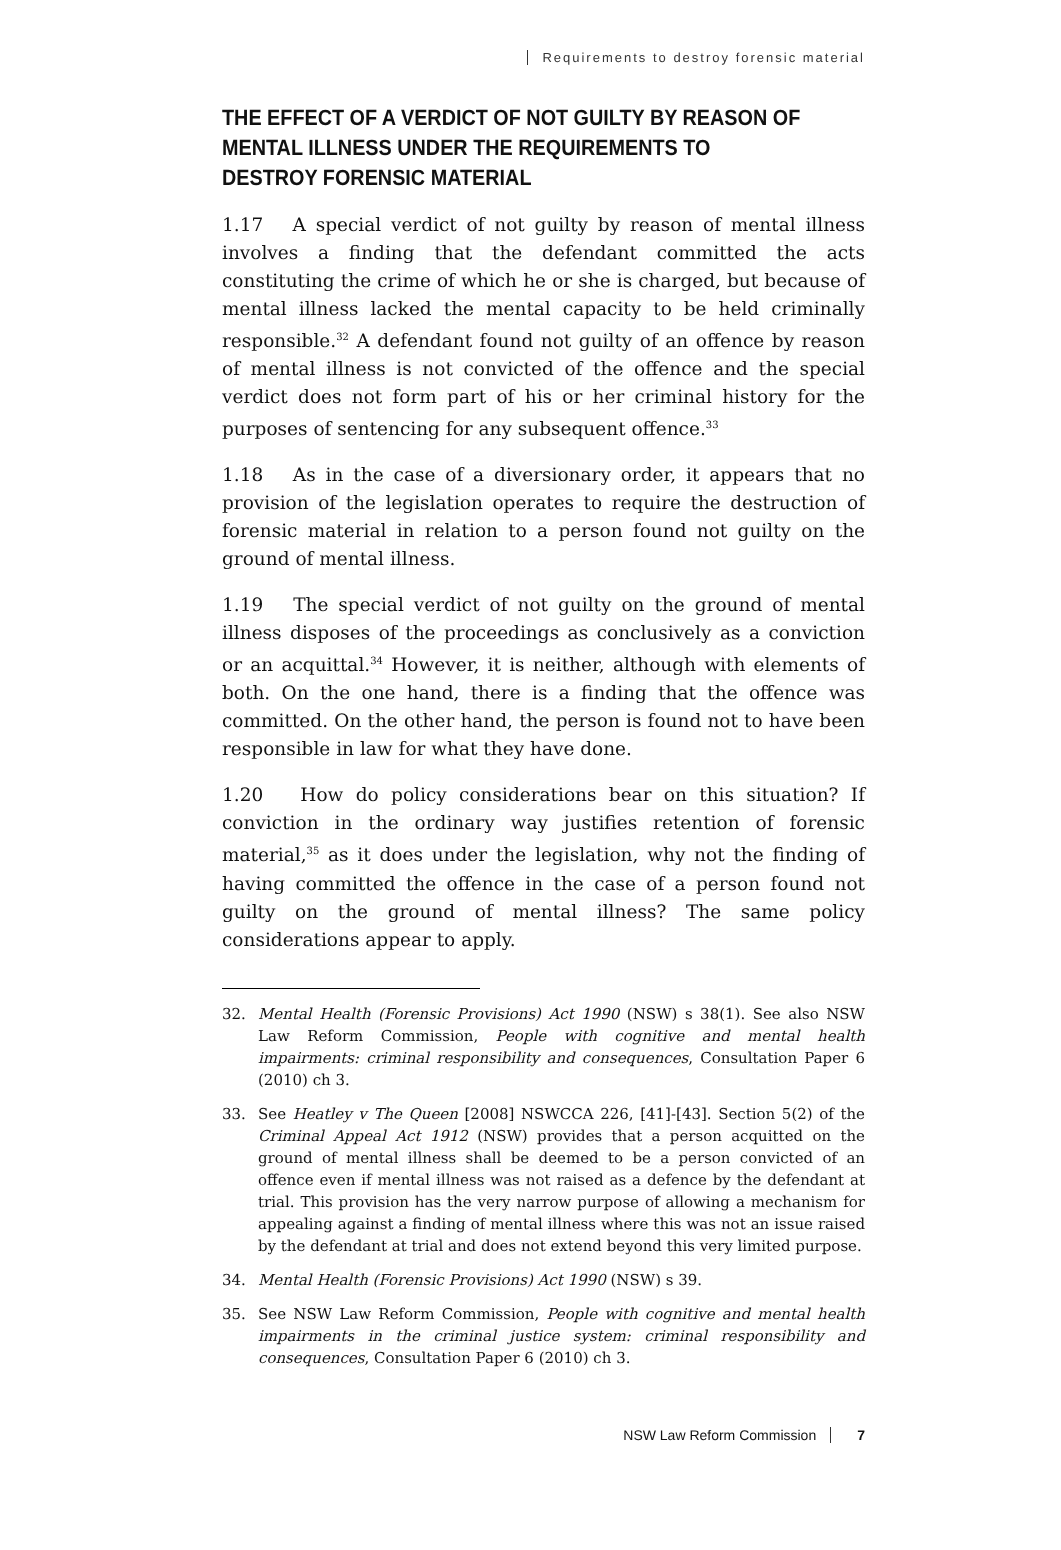Requirements to destroy forensic material
THE EFFECT OF A VERDICT OF NOT GUILTY BY REASON OF MENTAL ILLNESS UNDER THE REQUIREMENTS TO DESTROY FORENSIC MATERIAL
1.17 A special verdict of not guilty by reason of mental illness involves a finding that the defendant committed the acts constituting the crime of which he or she is charged, but because of mental illness lacked the mental capacity to be held criminally responsible.<sup>32</sup> A defendant found not guilty of an offence by reason of mental illness is not convicted of the offence and the special verdict does not form part of his or her criminal history for the purposes of sentencing for any subsequent offence.<sup>33</sup>
1.18 As in the case of a diversionary order, it appears that no provision of the legislation operates to require the destruction of forensic material in relation to a person found not guilty on the ground of mental illness.
1.19 The special verdict of not guilty on the ground of mental illness disposes of the proceedings as conclusively as a conviction or an acquittal.<sup>34</sup> However, it is neither, although with elements of both. On the one hand, there is a finding that the offence was committed. On the other hand, the person is found not to have been responsible in law for what they have done.
1.20 How do policy considerations bear on this situation? If conviction in the ordinary way justifies retention of forensic material,<sup>35</sup> as it does under the legislation, why not the finding of having committed the offence in the case of a person found not guilty on the ground of mental illness? The same policy considerations appear to apply.
32. Mental Health (Forensic Provisions) Act 1990 (NSW) s 38(1). See also NSW Law Reform Commission, People with cognitive and mental health impairments: criminal responsibility and consequences, Consultation Paper 6 (2010) ch 3.
33. See Heatley v The Queen [2008] NSWCCA 226, [41]-[43]. Section 5(2) of the Criminal Appeal Act 1912 (NSW) provides that a person acquitted on the ground of mental illness shall be deemed to be a person convicted of an offence even if mental illness was not raised as a defence by the defendant at trial. This provision has the very narrow purpose of allowing a mechanism for appealing against a finding of mental illness where this was not an issue raised by the defendant at trial and does not extend beyond this very limited purpose.
34. Mental Health (Forensic Provisions) Act 1990 (NSW) s 39.
35. See NSW Law Reform Commission, People with cognitive and mental health impairments in the criminal justice system: criminal responsibility and consequences, Consultation Paper 6 (2010) ch 3.
NSW Law Reform Commission 7